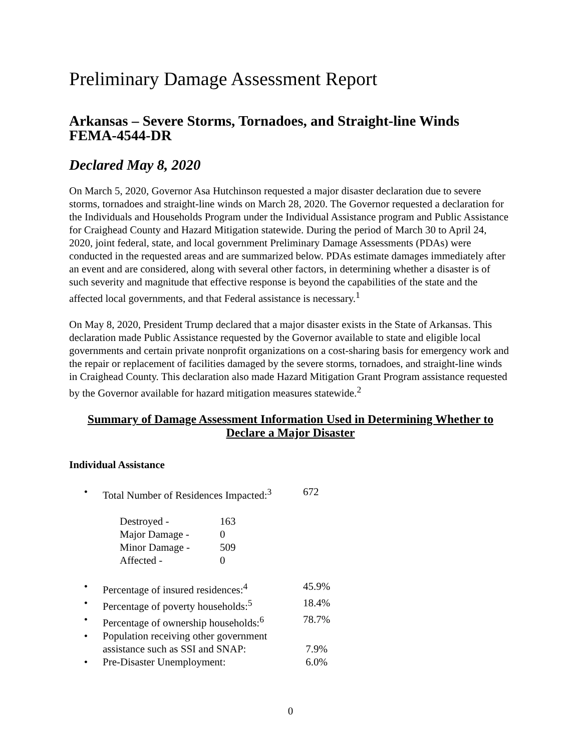Preliminary Damage Assessment Report
Arkansas – Severe Storms, Tornadoes, and Straight-line Winds
FEMA-4544-DR
Declared May 8, 2020
On March 5, 2020, Governor Asa Hutchinson requested a major disaster declaration due to severe storms, tornadoes and straight-line winds on March 28, 2020. The Governor requested a declaration for the Individuals and Households Program under the Individual Assistance program and Public Assistance for Craighead County and Hazard Mitigation statewide. During the period of March 30 to April 24, 2020, joint federal, state, and local government Preliminary Damage Assessments (PDAs) were conducted in the requested areas and are summarized below. PDAs estimate damages immediately after an event and are considered, along with several other factors, in determining whether a disaster is of such severity and magnitude that effective response is beyond the capabilities of the state and the affected local governments, and that Federal assistance is necessary.<sup>1</sup>
On May 8, 2020, President Trump declared that a major disaster exists in the State of Arkansas. This declaration made Public Assistance requested by the Governor available to state and eligible local governments and certain private nonprofit organizations on a cost-sharing basis for emergency work and the repair or replacement of facilities damaged by the severe storms, tornadoes, and straight-line winds in Craighead County. This declaration also made Hazard Mitigation Grant Program assistance requested by the Governor available for hazard mitigation measures statewide.<sup>2</sup>
Summary of Damage Assessment Information Used in Determining Whether to
Declare a Major Disaster
Individual Assistance
• Total Number of Residences Impacted:<sup>3</sup> 672
Destroyed - 163
Major Damage - 0
Minor Damage - 509
Affected - 0
• Percentage of insured residences:<sup>4</sup> 45.9%
• Percentage of poverty households:<sup>5</sup> 18.4%
• Percentage of ownership households:<sup>6</sup> 78.7%
• Population receiving other government
assistance such as SSI and SNAP:
7.9%
• Pre-Disaster Unemployment: 6.0%
0